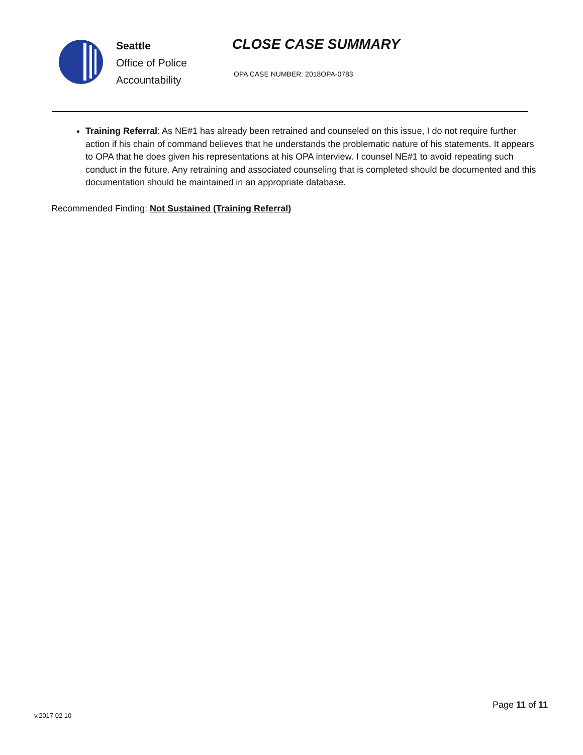Seattle
Office of Police
Accountability
CLOSE CASE SUMMARY
OPA CASE NUMBER: 2018OPA-0783
Training Referral: As NE#1 has already been retrained and counseled on this issue, I do not require further action if his chain of command believes that he understands the problematic nature of his statements. It appears to OPA that he does given his representations at his OPA interview. I counsel NE#1 to avoid repeating such conduct in the future. Any retraining and associated counseling that is completed should be documented and this documentation should be maintained in an appropriate database.
Recommended Finding: Not Sustained (Training Referral)
Page 11 of 11
v.2017 02 10